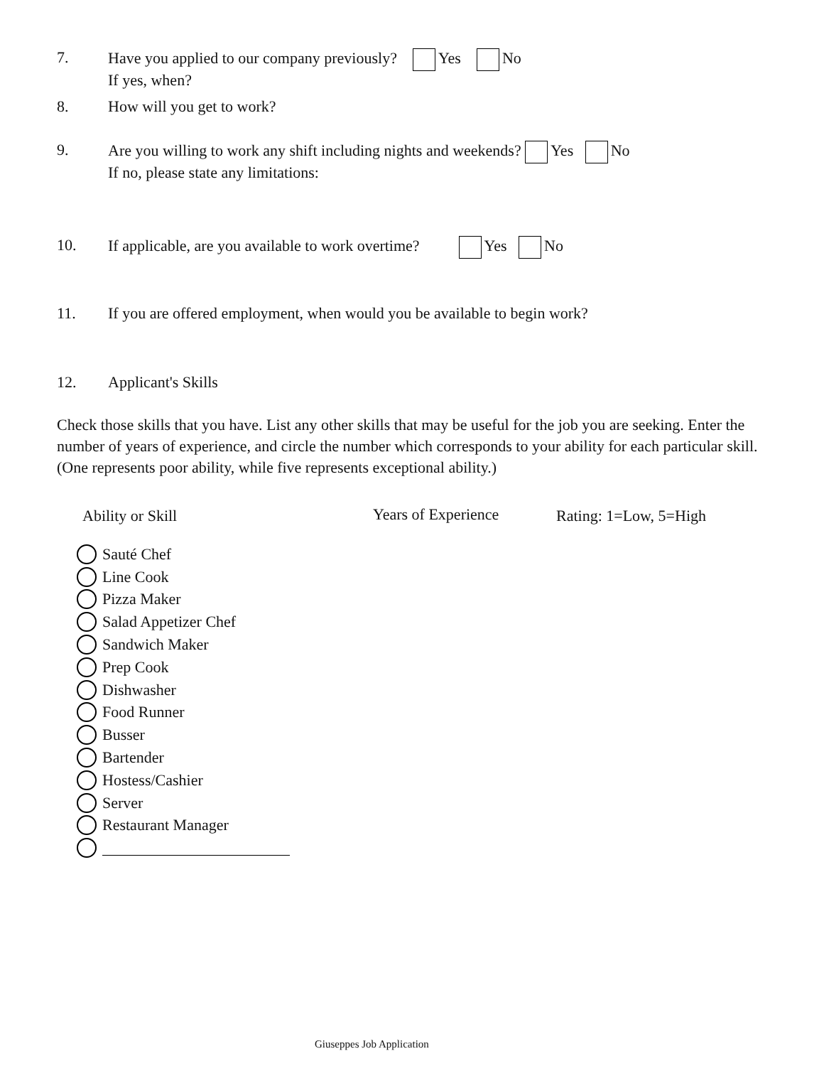7. Have you applied to our company previously? Yes No
If yes, when?
8. How will you get to work?
9. Are you willing to work any shift including nights and weekends? Yes No
If no, please state any limitations:
10. If applicable, are you available to work overtime? Yes No
11. If you are offered employment, when would you be available to begin work?
12. Applicant's Skills
Check those skills that you have. List any other skills that may be useful for the job you are seeking. Enter the number of years of experience, and circle the number which corresponds to your ability for each particular skill. (One represents poor ability, while five represents exceptional ability.)
Ability or Skill Years of Experience Rating: 1=Low, 5=High
Sauté Chef
Line Cook
Pizza Maker
Salad Appetizer Chef
Sandwich Maker
Prep Cook
Dishwasher
Food Runner
Busser
Bartender
Hostess/Cashier
Server
Restaurant Manager
Giuseppes Job Application